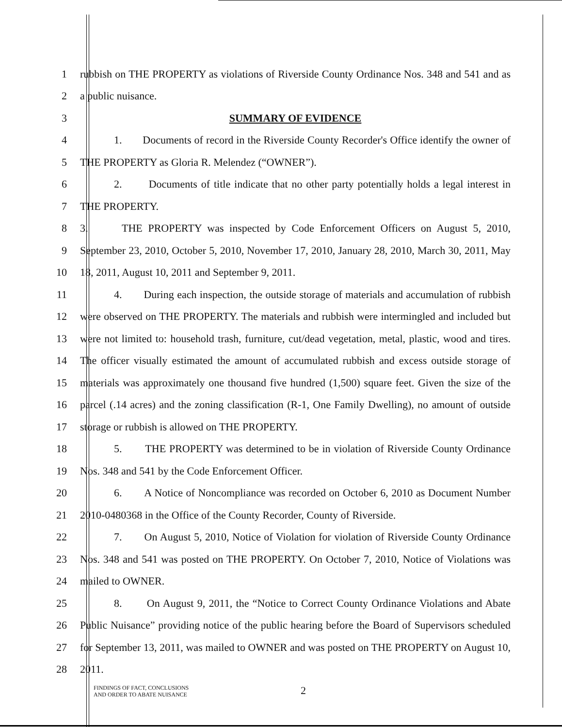1 rubbish on THE PROPERTY as violations of Riverside County Ordinance Nos. 348 and 541 and as
2 a public nuisance.
3 SUMMARY OF EVIDENCE
4 1. Documents of record in the Riverside County Recorder's Office identify the owner of
5 THE PROPERTY as Gloria R. Melendez (“OWNER”).
6 2. Documents of title indicate that no other party potentially holds a legal interest in
7 THE PROPERTY.
8 3. THE PROPERTY was inspected by Code Enforcement Officers on August 5, 2010,
9 September 23, 2010, October 5, 2010, November 17, 2010, January 28, 2010, March 30, 2011, May
10 18, 2011, August 10, 2011 and September 9, 2011.
11 4. During each inspection, the outside storage of materials and accumulation of rubbish
12 were observed on THE PROPERTY. The materials and rubbish were intermingled and included but
13 were not limited to: household trash, furniture, cut/dead vegetation, metal, plastic, wood and tires.
14 The officer visually estimated the amount of accumulated rubbish and excess outside storage of
15 materials was approximately one thousand five hundred (1,500) square feet. Given the size of the
16 parcel (.14 acres) and the zoning classification (R-1, One Family Dwelling), no amount of outside
17 storage or rubbish is allowed on THE PROPERTY.
18 5. THE PROPERTY was determined to be in violation of Riverside County Ordinance
19 Nos. 348 and 541 by the Code Enforcement Officer.
20 6. A Notice of Noncompliance was recorded on October 6, 2010 as Document Number
21 2010-0480368 in the Office of the County Recorder, County of Riverside.
22 7. On August 5, 2010, Notice of Violation for violation of Riverside County Ordinance
23 Nos. 348 and 541 was posted on THE PROPERTY. On October 7, 2010, Notice of Violations was
24 mailed to OWNER.
25 8. On August 9, 2011, the “Notice to Correct County Ordinance Violations and Abate
26 Public Nuisance” providing notice of the public hearing before the Board of Supervisors scheduled
27 for September 13, 2011, was mailed to OWNER and was posted on THE PROPERTY on August 10,
28 2011.
FINDINGS OF FACT, CONCLUSIONS
AND ORDER TO ABATE NUISANCE
2